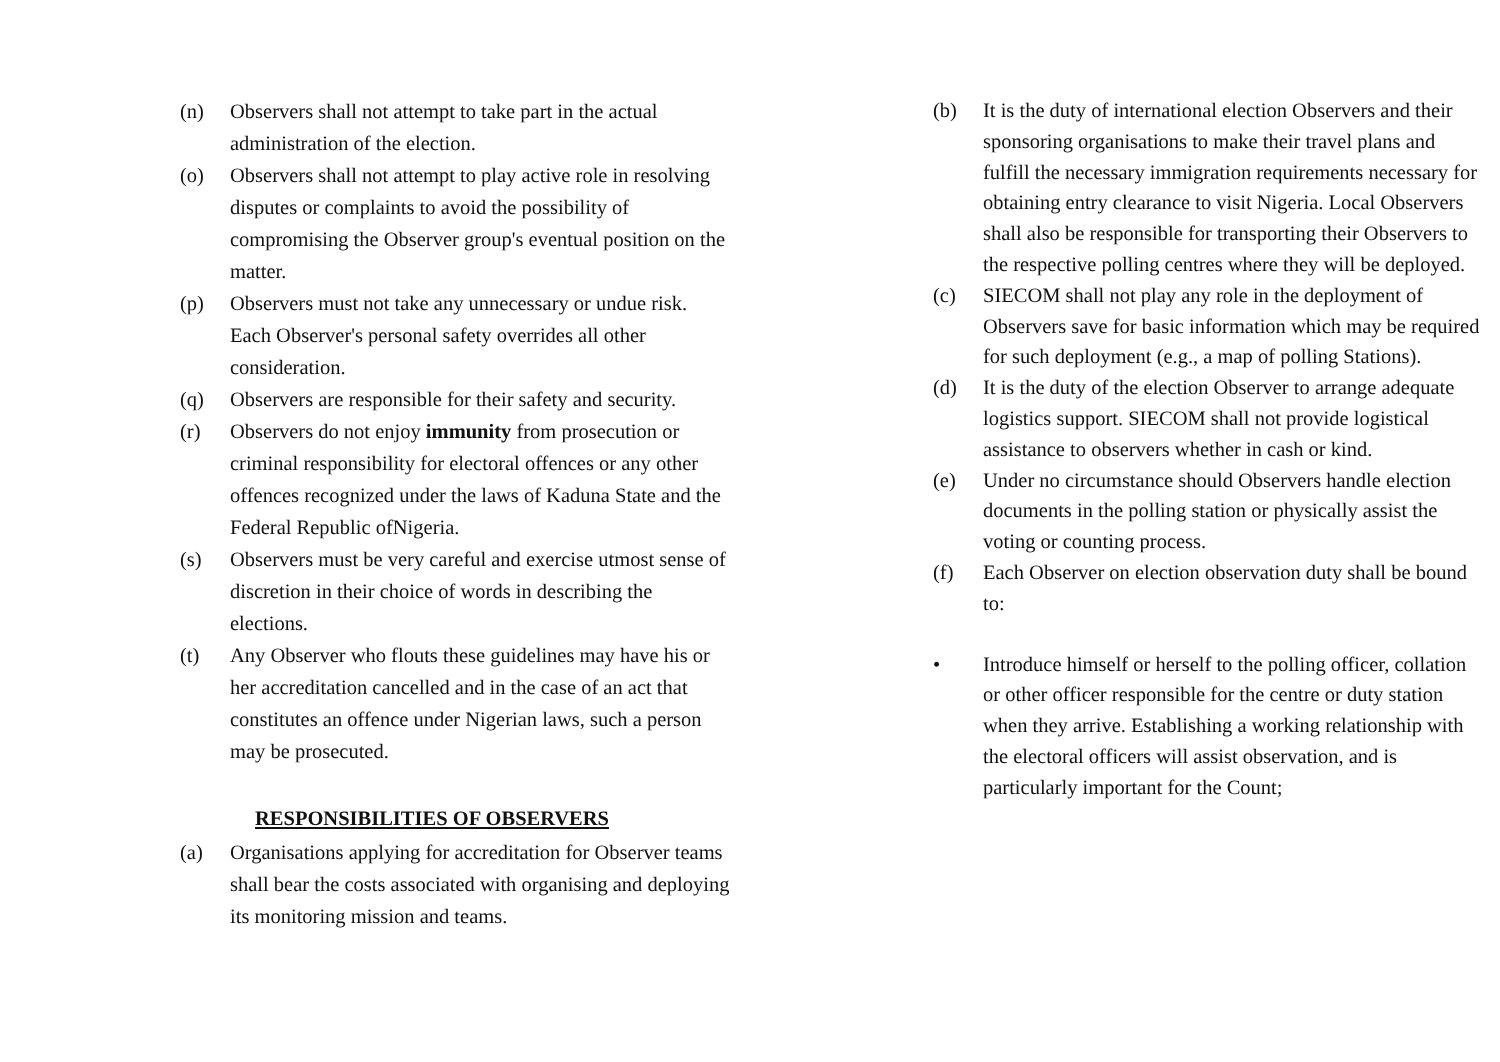(n) Observers shall not attempt to take part in the actual administration of the election.
(o) Observers shall not attempt to play active role in resolving disputes or complaints to avoid the possibility of compromising the Observer group's eventual position on the matter.
(p) Observers must not take any unnecessary or undue risk. Each Observer's personal safety overrides all other consideration.
(q) Observers are responsible for their safety and security.
(r) Observers do not enjoy immunity from prosecution or criminal responsibility for electoral offences or any other offences recognized under the laws of Kaduna State and the Federal Republic ofNigeria.
(s) Observers must be very careful and exercise utmost sense of discretion in their choice of words in describing the elections.
(t) Any Observer who flouts these guidelines may have his or her accreditation cancelled and in the case of an act that constitutes an offence under Nigerian laws, such a person may be prosecuted.
RESPONSIBILITIES OF OBSERVERS
(a) Organisations applying for accreditation for Observer teams shall bear the costs associated with organising and deploying its monitoring mission and teams.
(b) It is the duty of international election Observers and their sponsoring organisations to make their travel plans and fulfill the necessary immigration requirements necessary for obtaining entry clearance to visit Nigeria. Local Observers shall also be responsible for transporting their Observers to the respective polling centres where they will be deployed.
(c) SIECOM shall not play any role in the deployment of Observers save for basic information which may be required for such deployment (e.g., a map of polling Stations).
(d) It is the duty of the election Observer to arrange adequate logistics support. SIECOM shall not provide logistical assistance to observers whether in cash or kind.
(e) Under no circumstance should Observers handle election documents in the polling station or physically assist the voting or counting process.
(f) Each Observer on election observation duty shall be bound to:
• Introduce himself or herself to the polling officer, collation or other officer responsible for the centre or duty station when they arrive. Establishing a working relationship with the electoral officers will assist observation, and is particularly important for the Count;